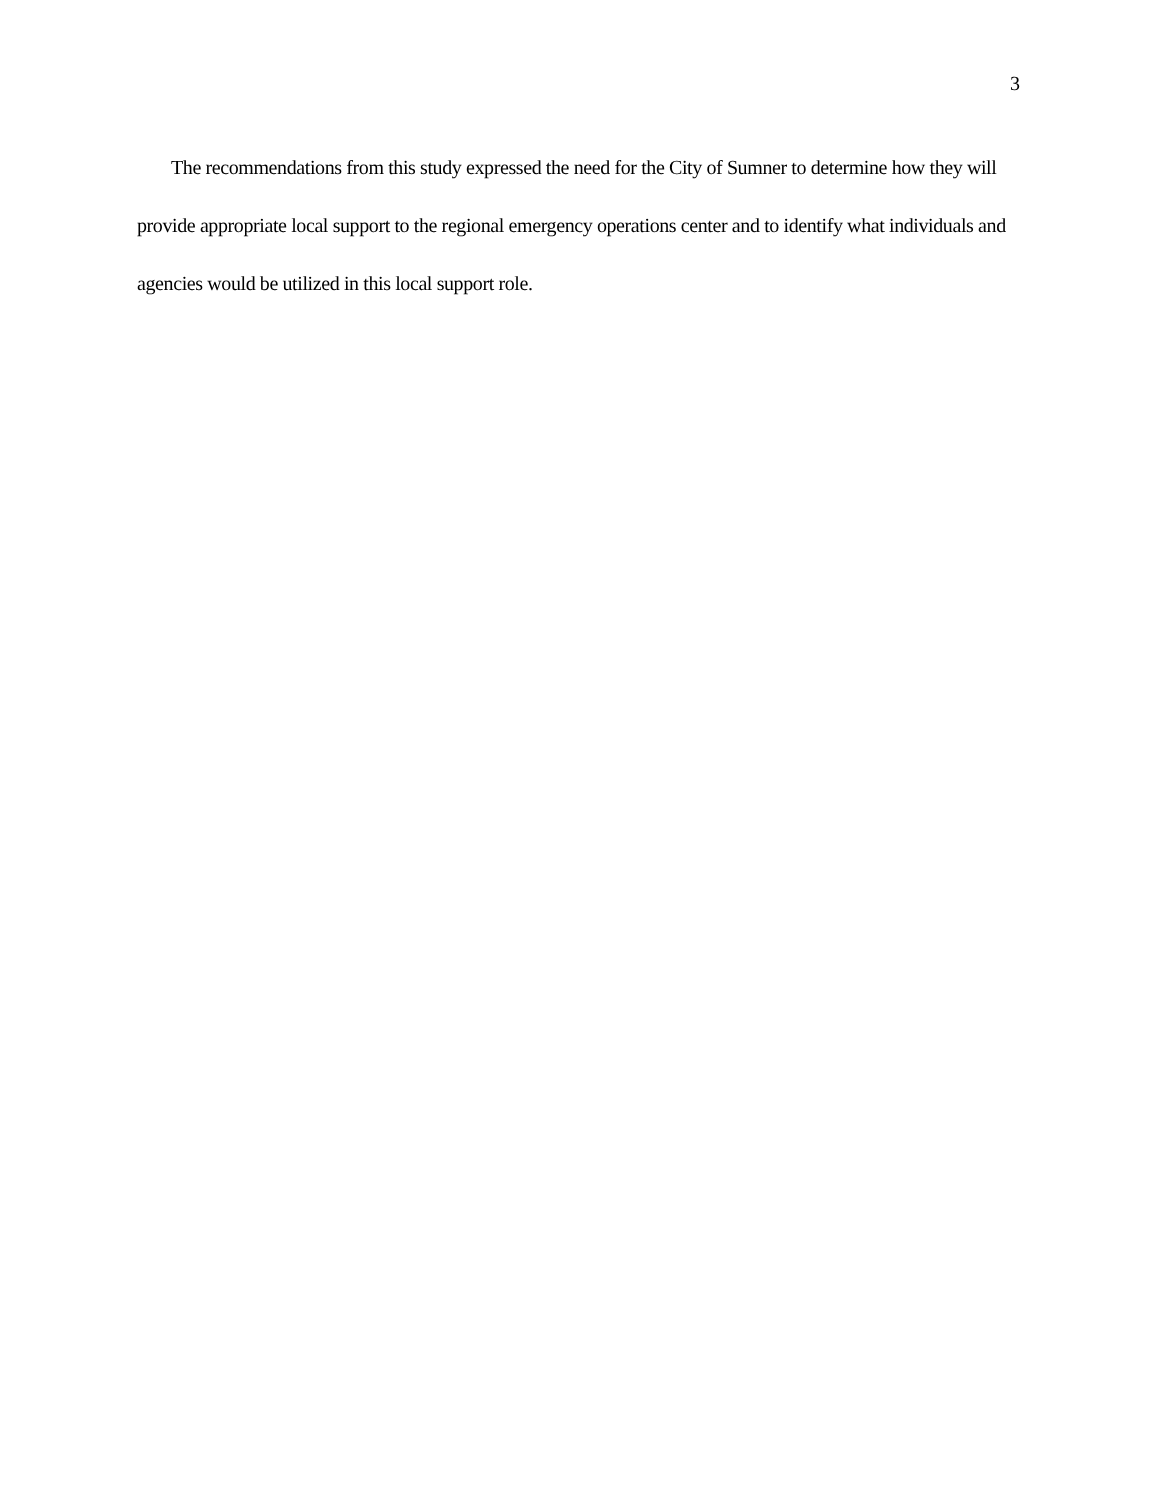3
The recommendations from this study expressed the need for the City of Sumner to determine how they will provide appropriate local support to the regional emergency operations center and to identify what individuals and agencies would be utilized in this local support role.